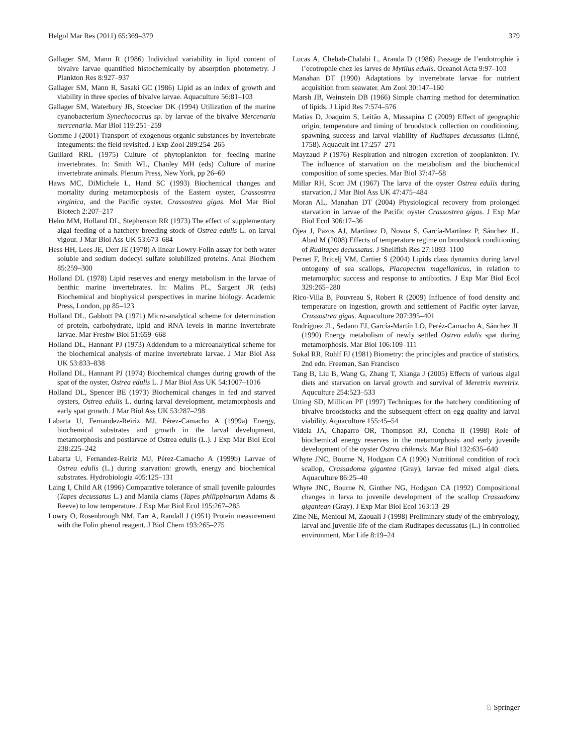Helgol Mar Res (2011) 65:369–379 379
Gallager SM, Mann R (1986) Individual variability in lipid content of bivalve larvae quantified histochemically by absorption photometry. J Plankton Res 8:927–937
Gallager SM, Mann R, Sasaki GC (1986) Lipid as an index of growth and viability in three species of bivalve larvae. Aquaculture 56:81–103
Gallager SM, Waterbury JB, Stoecker DK (1994) Utilization of the marine cyanobacterium Synechococcus sp. by larvae of the bivalve Mercenaria mercenaria. Mar Biol 119:251–259
Gomme J (2001) Transport of exogenous organic substances by invertebrate integuments: the field revisited. J Exp Zool 289:254–265
Guillard RRL (1975) Culture of phytoplankton for feeding marine invertebrates. In: Smith WL, Chanley MH (eds) Culture of marine invertebrate animals. Plenum Press, New York, pp 26–60
Haws MC, DiMichele L, Hand SC (1993) Biochemical changes and mortality during metamorphosis of the Eastern oyster, Crassostrea virginica, and the Pacific oyster, Crassostrea gigas. Mol Mar Biol Biotech 2:207–217
Helm MM, Holland DL, Stephenson RR (1973) The effect of supplementary algal feeding of a hatchery breeding stock of Ostrea edulis L. on larval vigour. J Mar Biol Ass UK 53:673–684
Hess HH, Lees JE, Derr JE (1978) A linear Lowry-Folin assay for both water soluble and sodium dodecyl sulfate solubilized proteins. Anal Biochem 85:259–300
Holland DL (1978) Lipid reserves and energy metabolism in the larvae of benthic marine invertebrates. In: Malins PL, Sargent JR (eds) Biochemical and biophysical perspectives in marine biology. Academic Press, London, pp 85–123
Holland DL, Gabbott PA (1971) Micro-analytical scheme for determination of protein, carbohydrate, lipid and RNA levels in marine invertebrate larvae. Mar Freshw Biol 51:659–668
Holland DL, Hannant PJ (1973) Addendum to a microanalytical scheme for the biochemical analysis of marine invertebrate larvae. J Mar Biol Ass UK 53:833–838
Holland DL, Hannant PJ (1974) Biochemical changes during growth of the spat of the oyster, Ostrea edulis L. J Mar Biol Ass UK 54:1007–1016
Holland DL, Spencer BE (1973) Biochemical changes in fed and starved oysters, Ostrea edulis L. during larval development, metamorphosis and early spat growth. J Mar Biol Ass UK 53:287–298
Labarta U, Fernandez-Reiriz MJ, Pérez-Camacho A (1999a) Energy, biochemical substrates and growth in the larval development, metamorphosis and postlarvae of Ostrea edulis (L.). J Exp Mar Biol Ecol 238:225–242
Labarta U, Fernandez-Reiriz MJ, Pérez-Camacho A (1999b) Larvae of Ostrea edulis (L.) during starvation: growth, energy and biochemical substrates. Hydrobiologia 405:125–131
Laing I, Child AR (1996) Comparative tolerance of small juvenile palourdes (Tapes decussatus L.) and Manila clams (Tapes philippinarum Adams & Reeve) to low temperature. J Exp Mar Biol Ecol 195:267–285
Lowry O, Rosenbrough NM, Farr A, Randall J (1951) Protein measurement with the Folin phenol reagent. J Biol Chem 193:265–275
Lucas A, Chebab-Chalabi L, Aranda D (1986) Passage de l’endotrophie à l’ecotrophie chez les larves de Mytilus edulis. Oceanol Acta 9:97–103
Manahan DT (1990) Adaptations by invertebrate larvae for nutrient acquisition from seawater. Am Zool 30:147–160
Marsh JB, Weinstein DB (1966) Simple charring method for determination of lipids. J Lipid Res 7:574–576
Matias D, Joaquim S, Leitão A, Massapina C (2009) Effect of geographic origin, temperature and timing of broodstock collection on conditioning, spawning success and larval viability of Ruditapes decussatus (Linné, 1758). Aquacult Int 17:257–271
Mayzaud P (1976) Respiration and nitrogen excretion of zooplankton. IV. The influence of starvation on the metabolism and the biochemical composition of some species. Mar Biol 37:47–58
Millar RH, Scott JM (1967) The larva of the oyster Ostrea edulis during starvation. J Mar Biol Ass UK 47:475–484
Moran AL, Manahan DT (2004) Physiological recovery from prolonged starvation in larvae of the Pacific oyster Crassostrea gigas. J Exp Mar Biol Ecol 306:17–36
Ojea J, Pazos AJ, Martínez D, Novoa S, García-Martínez P, Sánchez JL, Abad M (2008) Effects of temperature regime on broodstock conditioning of Ruditapes decussatus. J Shellfish Res 27:1093–1100
Pernet F, Bricelj VM, Cartier S (2004) Lipids class dynamics during larval ontogeny of sea scallops, Placopecten magellanicus, in relation to metamorphic success and response to antibiotics. J Exp Mar Biol Ecol 329:265–280
Rico-Villa B, Pouvreau S, Robert R (2009) Influence of food density and temperature on ingestion, growth and settlement of Pacific oyter larvae, Crassostrea gigas. Aquaculture 207:395–401
Rodríguez JL, Sedano FJ, García-Martín LO, Peréz-Camacho A, Sánchez JL (1990) Energy metabolism of newly settled Ostrea edulis spat during metamorphosis. Mar Biol 106:109–111
Sokal RR, Rohlf FJ (1981) Biometry: the principles and practice of statistics, 2nd edn. Freeman, San Francisco
Tang B, Liu B, Wang G, Zhang T, Xianga J (2005) Effects of various algal diets and starvation on larval growth and survival of Meretrix meretrix. Aquculture 254:523–533
Utting SD, Millican PF (1997) Techniques for the hatchery conditioning of bivalve broodstocks and the subsequent effect on egg quality and larval viability. Aquaculture 155:45–54
Videla JA, Chaparro OR, Thompson RJ, Concha II (1998) Role of biochemical energy reserves in the metamorphosis and early juvenile development of the oyster Ostrea chilensis. Mar Biol 132:635–640
Whyte JNC, Bourne N, Hodgson CA (1990) Nutritional condition of rock scallop, Crassadoma gigantea (Gray), larvae fed mixed algal diets. Aquaculture 86:25–40
Whyte JNC, Bourne N, Ginther NG, Hodgson CA (1992) Compositional changes in larva to juvenile development of the scallop Crassadoma gigantean (Gray). J Exp Mar Biol Ecol 163:13–29
Zine NE, Menioui M, Zaouali J (1998) Preliminary study of the embryology, larval and juvenile life of the clam Ruditapes decussatus (L.) in controlled environment. Mar Life 8:19–24
♘ Springer